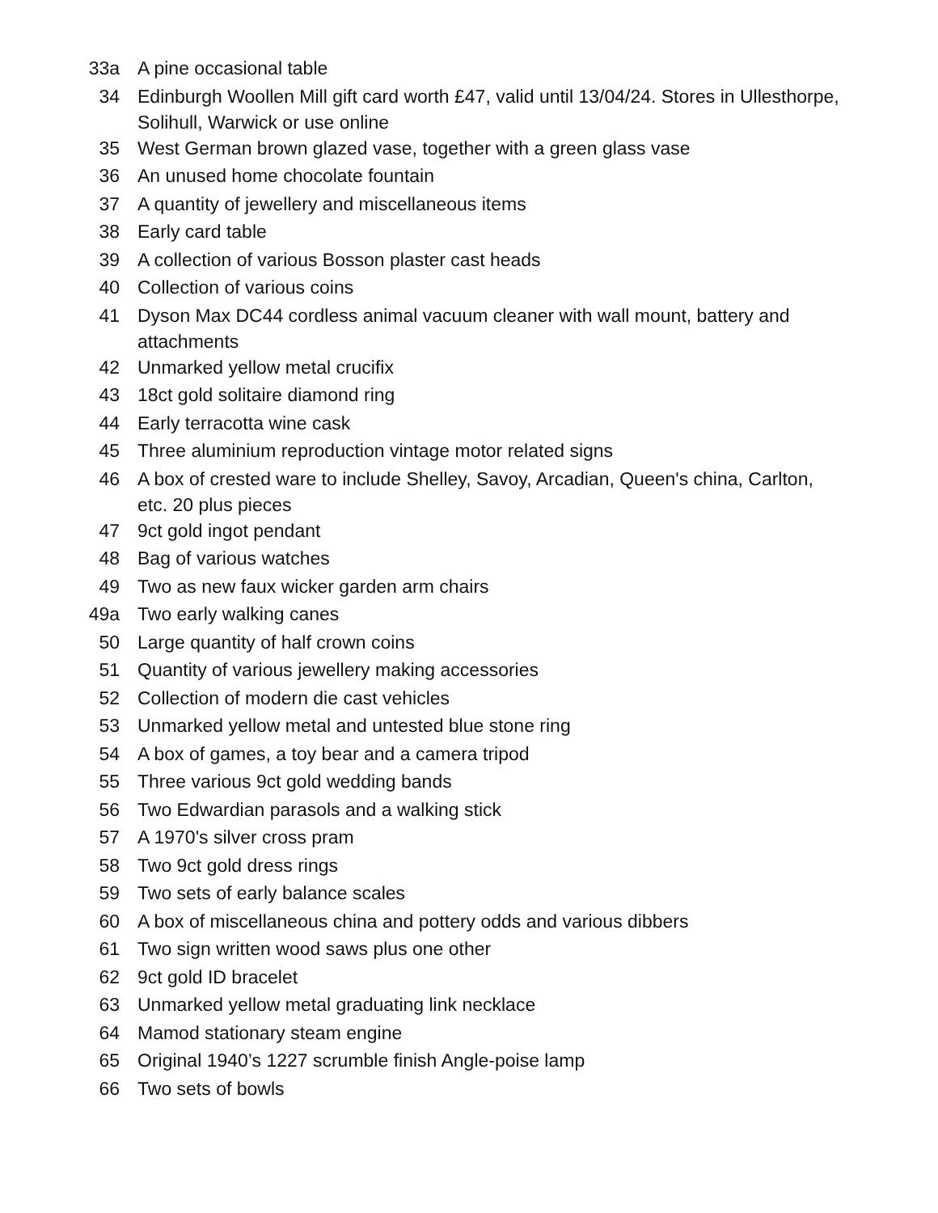| 33a | A pine occasional table |
| 34 | Edinburgh Woollen Mill gift card worth £47, valid until 13/04/24. Stores in Ullesthorpe, Solihull, Warwick or use online |
| 35 | West German brown glazed vase, together with a green glass vase |
| 36 | An unused home chocolate fountain |
| 37 | A quantity of jewellery and miscellaneous items |
| 38 | Early card table |
| 39 | A collection of various Bosson plaster cast heads |
| 40 | Collection of various coins |
| 41 | Dyson Max DC44 cordless animal vacuum cleaner with wall mount, battery and attachments |
| 42 | Unmarked yellow metal crucifix |
| 43 | 18ct gold solitaire diamond ring |
| 44 | Early terracotta wine cask |
| 45 | Three aluminium reproduction vintage motor related signs |
| 46 | A box of crested ware to include Shelley, Savoy, Arcadian, Queen's china, Carlton, etc. 20 plus pieces |
| 47 | 9ct gold ingot pendant |
| 48 | Bag of various watches |
| 49 | Two as new faux wicker garden arm chairs |
| 49a | Two early walking canes |
| 50 | Large quantity of half crown coins |
| 51 | Quantity of various jewellery making accessories |
| 52 | Collection of modern die cast vehicles |
| 53 | Unmarked yellow metal and untested blue stone ring |
| 54 | A box of games, a toy bear and a camera tripod |
| 55 | Three various 9ct gold wedding bands |
| 56 | Two Edwardian parasols and a walking stick |
| 57 | A 1970's silver cross pram |
| 58 | Two 9ct gold dress rings |
| 59 | Two sets of early balance scales |
| 60 | A box of miscellaneous china and pottery odds and various dibbers |
| 61 | Two sign written wood saws plus one other |
| 62 | 9ct gold ID bracelet |
| 63 | Unmarked yellow metal graduating link necklace |
| 64 | Mamod stationary steam engine |
| 65 | Original 1940’s 1227 scrumble finish Angle-poise lamp |
| 66 | Two sets of bowls |